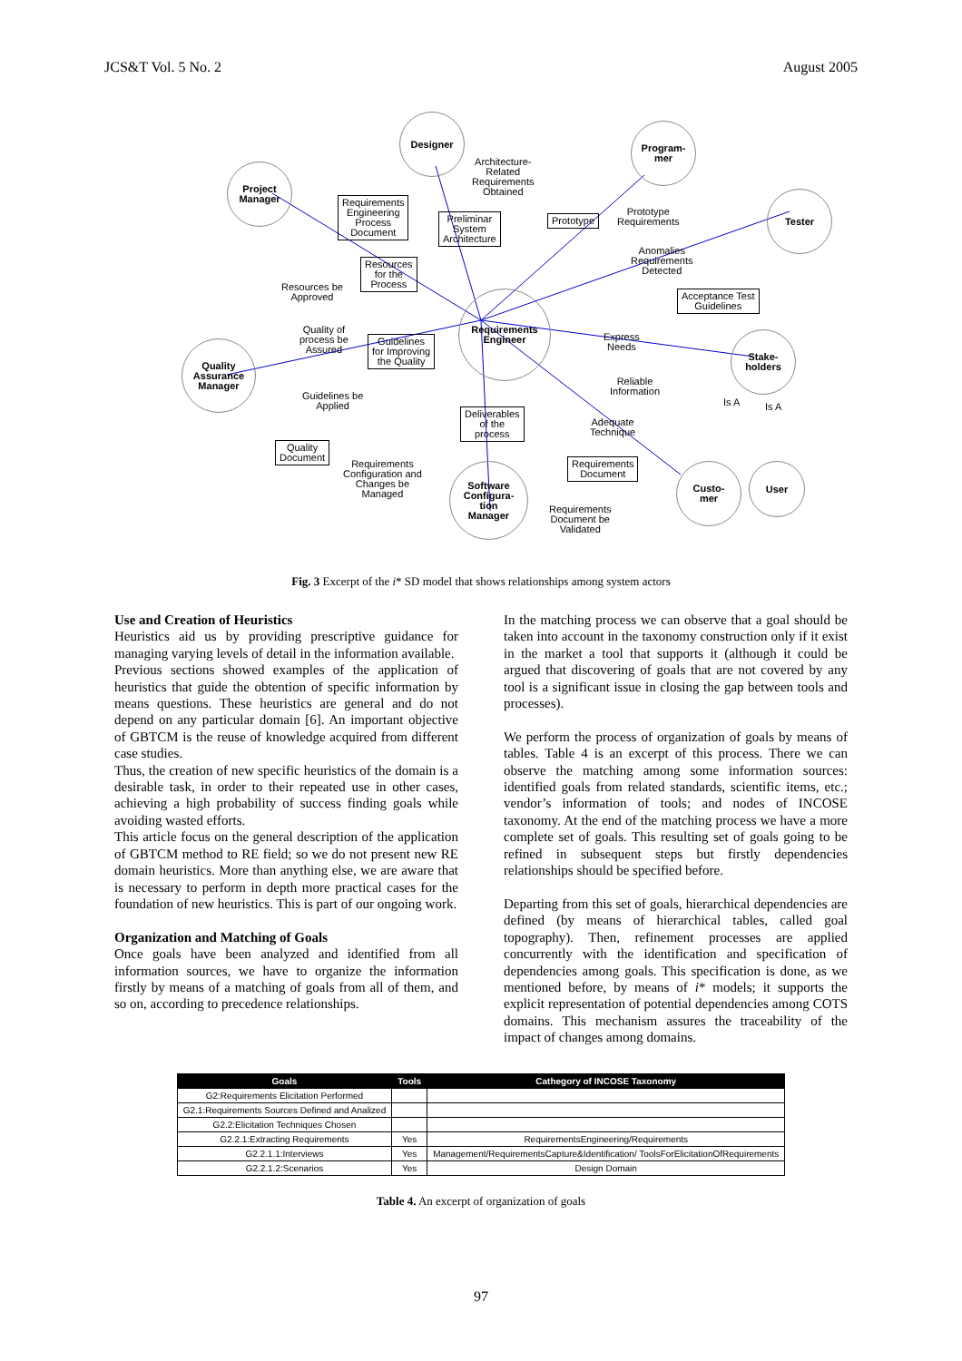JCS&T Vol. 5 No. 2 August 2005
Designer
Program-
mer
Project
Manager
Tester
Requirements
Engineer
Quality
Assurance
Manager
Stake-
holders
Software
Configura-
tion
Manager
Custo-
mer
User
Architecture-
Related
Requirements
Obtained
Requirements
Engineering
Process
Document
Preliminar
System
Architecture
Prototype
Prototype
Requirements
Anomalies
Requirements
Detected
Resources
for the
Process
Resources be
Approved
Acceptance Test
Guidelines
Quality of
process be
Assured
Guidelines
for Improving
the Quality
Express
Needs
Reliable
Information
Is A Is A
Guidelines be
Applied
Deliverables
of the
process
Adequate
Technique
Quality
Document
Requirements
Configuration and
Changes be
Managed
Requirements
Document
Requirements
Document be
Validated
Fig. 3 Excerpt of the i* SD model that shows relationships among system actors
Use and Creation of Heuristics
Heuristics aid us by providing prescriptive guidance for managing varying levels of detail in the information available.
Previous sections showed examples of the application of heuristics that guide the obtention of specific information by means questions. These heuristics are general and do not depend on any particular domain [6]. An important objective of GBTCM is the reuse of knowledge acquired from different case studies.
Thus, the creation of new specific heuristics of the domain is a desirable task, in order to their repeated use in other cases, achieving a high probability of success finding goals while avoiding wasted efforts.
This article focus on the general description of the application of GBTCM method to RE field; so we do not present new RE domain heuristics. More than anything else, we are aware that is necessary to perform in depth more practical cases for the foundation of new heuristics. This is part of our ongoing work.
Organization and Matching of Goals
Once goals have been analyzed and identified from all information sources, we have to organize the information firstly by means of a matching of goals from all of them, and so on, according to precedence relationships.
In the matching process we can observe that a goal should be taken into account in the taxonomy construction only if it exist in the market a tool that supports it (although it could be argued that discovering of goals that are not covered by any tool is a significant issue in closing the gap between tools and processes).
We perform the process of organization of goals by means of tables. Table 4 is an excerpt of this process. There we can observe the matching among some information sources: identified goals from related standards, scientific items, etc.; vendor’s information of tools; and nodes of INCOSE taxonomy. At the end of the matching process we have a more complete set of goals. This resulting set of goals going to be refined in subsequent steps but firstly dependencies relationships should be specified before.
Departing from this set of goals, hierarchical dependencies are defined (by means of hierarchical tables, called goal topography). Then, refinement processes are applied concurrently with the identification and specification of dependencies among goals. This specification is done, as we mentioned before, by means of i* models; it supports the explicit representation of potential dependencies among COTS domains. This mechanism assures the traceability of the impact of changes among domains.
| Goals | Tools | Cathegory of INCOSE Taxonomy |
| --- | --- | --- |
| G2:Requirements Elicitation Performed | | |
| G2.1:Requirements Sources Defined and Analized | | |
| G2.2:Elicitation Techniques Chosen | | |
| G2.2.1:Extracting Requirements | Yes | RequirementsEngineering/Requirements |
| G2.2.1.1:Interviews | Yes | Management/RequirementsCapture&Identification/ ToolsForElicitationOfRequirements |
| G2.2.1.2:Scenarios | Yes | Design Domain |
Table 4. An excerpt of organization of goals
97